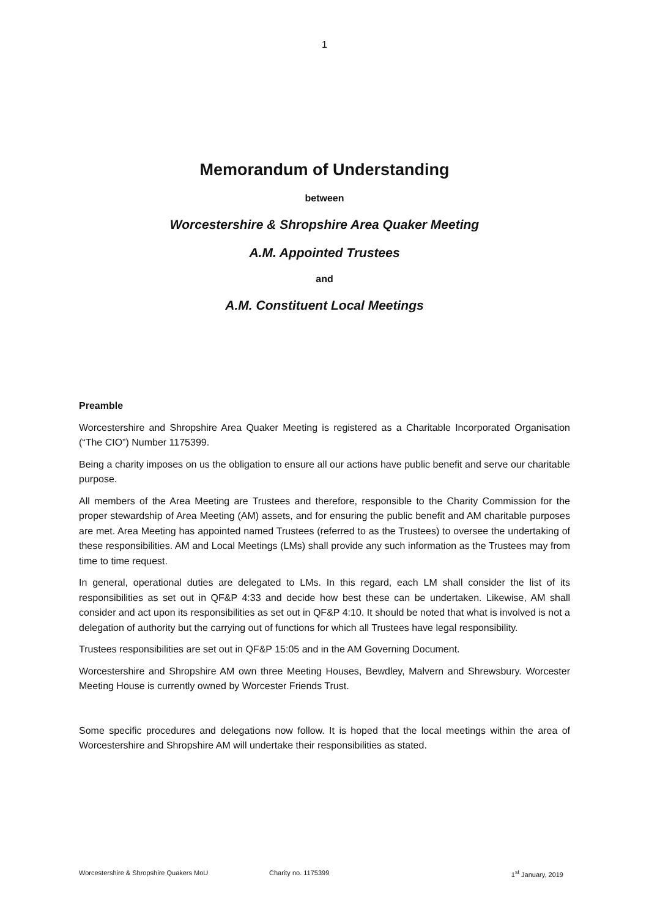1
Memorandum of Understanding
between
Worcestershire & Shropshire Area Quaker Meeting
A.M. Appointed Trustees
and
A.M. Constituent Local Meetings
Preamble
Worcestershire and Shropshire Area Quaker Meeting is registered as a Charitable Incorporated Organisation (“The CIO”) Number 1175399.
Being a charity imposes on us the obligation to ensure all our actions have public benefit and serve our charitable purpose.
All members of the Area Meeting are Trustees and therefore, responsible to the Charity Commission for the proper stewardship of Area Meeting (AM) assets, and for ensuring the public benefit and AM charitable purposes are met. Area Meeting has appointed named Trustees (referred to as the Trustees) to oversee the undertaking of these responsibilities. AM and Local Meetings (LMs) shall provide any such information as the Trustees may from time to time request.
In general, operational duties are delegated to LMs. In this regard, each LM shall consider the list of its responsibilities as set out in QF&P 4:33 and decide how best these can be undertaken. Likewise, AM shall consider and act upon its responsibilities as set out in QF&P 4:10. It should be noted that what is involved is not a delegation of authority but the carrying out of functions for which all Trustees have legal responsibility.
Trustees responsibilities are set out in QF&P 15:05 and in the AM Governing Document.
Worcestershire and Shropshire AM own three Meeting Houses, Bewdley, Malvern and Shrewsbury. Worcester Meeting House is currently owned by Worcester Friends Trust.
Some specific procedures and delegations now follow. It is hoped that the local meetings within the area of Worcestershire and Shropshire AM will undertake their responsibilities as stated.
Worcestershire & Shropshire Quakers MoU Charity no. 1175399 1<sup>st</sup> January, 2019